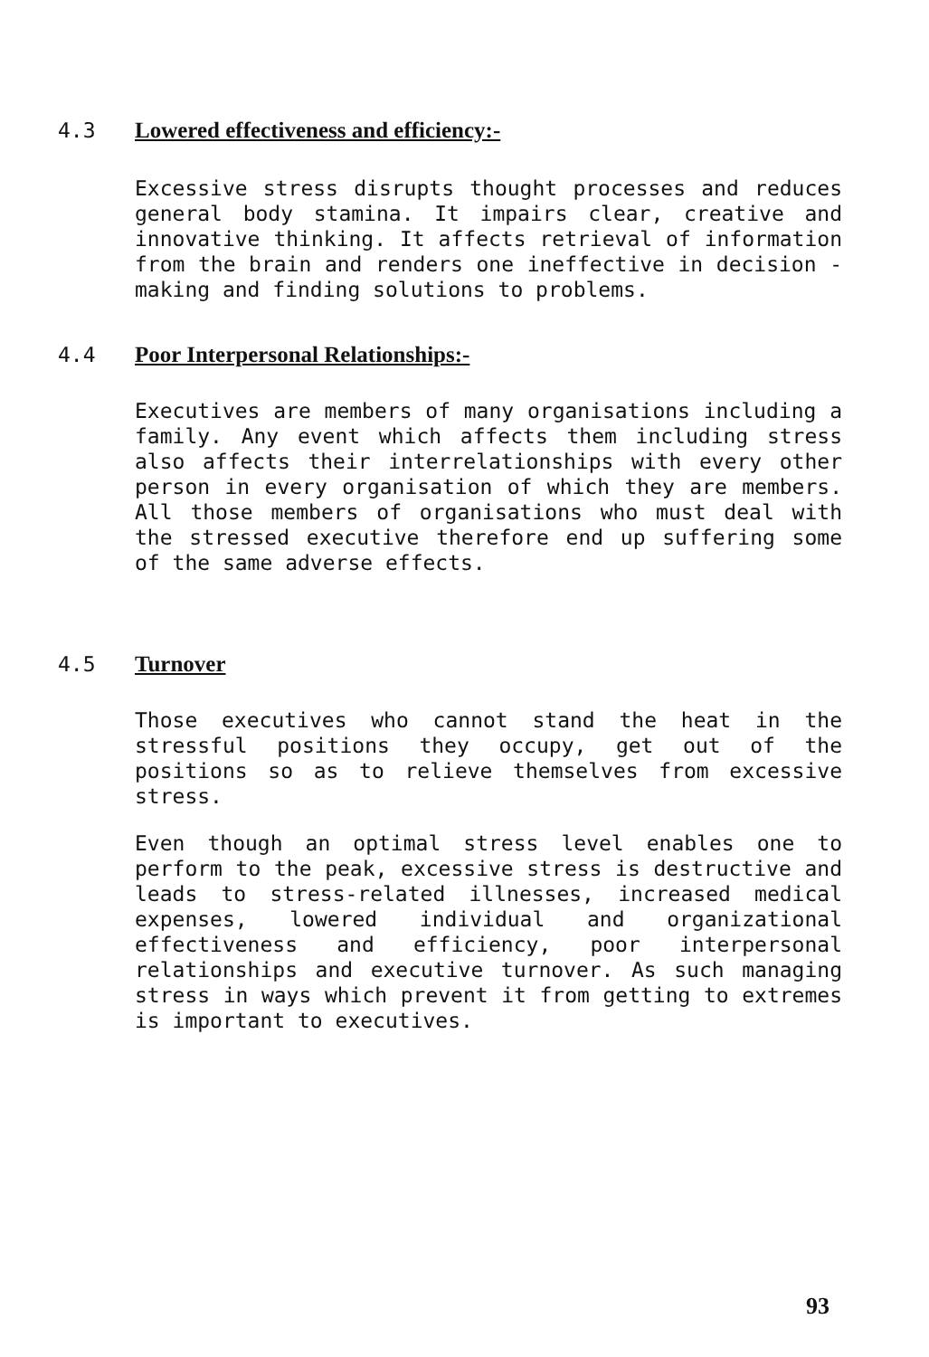4.3 Lowered effectiveness and efficiency:-
Excessive stress disrupts thought processes and reduces general body stamina. It impairs clear, creative and innovative thinking. It affects retrieval of information from the brain and renders one ineffective in decision - making and finding solutions to problems.
4.4 Poor Interpersonal Relationships:-
Executives are members of many organisations including a family. Any event which affects them including stress also affects their interrelationships with every other person in every organisation of which they are members. All those members of organisations who must deal with the stressed executive therefore end up suffering some of the same adverse effects.
4.5 Turnover
Those executives who cannot stand the heat in the stressful positions they occupy, get out of the positions so as to relieve themselves from excessive stress.
Even though an optimal stress level enables one to perform to the peak, excessive stress is destructive and leads to stress-related illnesses, increased medical expenses, lowered individual and organizational effectiveness and efficiency, poor interpersonal relationships and executive turnover. As such managing stress in ways which prevent it from getting to extremes is important to executives.
93